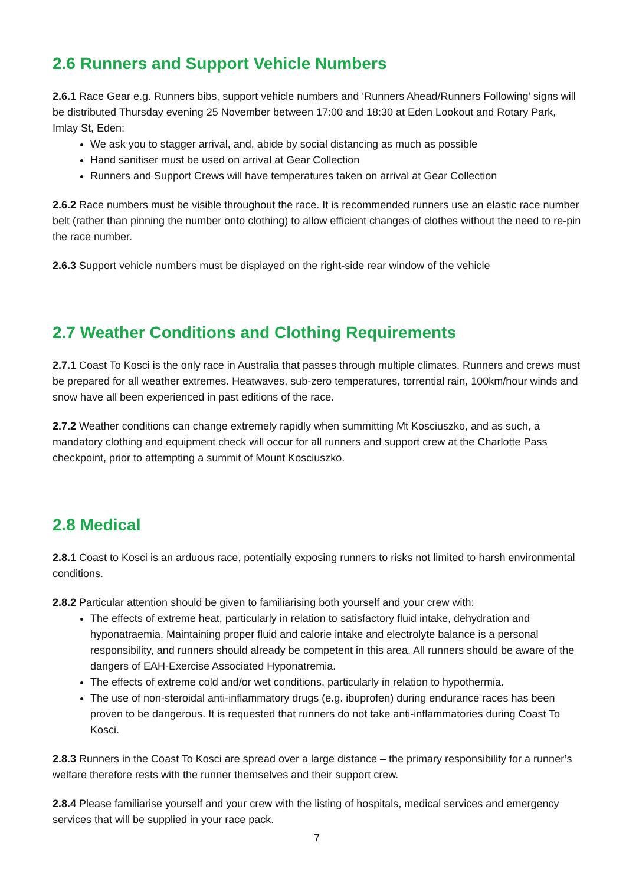2.6 Runners and Support Vehicle Numbers
2.6.1 Race Gear e.g. Runners bibs, support vehicle numbers and ‘Runners Ahead/Runners Following’ signs will be distributed Thursday evening 25 November between 17:00 and 18:30 at Eden Lookout and Rotary Park, Imlay St, Eden:
We ask you to stagger arrival, and, abide by social distancing as much as possible
Hand sanitiser must be used on arrival at Gear Collection
Runners and Support Crews will have temperatures taken on arrival at Gear Collection
2.6.2 Race numbers must be visible throughout the race. It is recommended runners use an elastic race number belt (rather than pinning the number onto clothing) to allow efficient changes of clothes without the need to re-pin the race number.
2.6.3 Support vehicle numbers must be displayed on the right-side rear window of the vehicle
2.7 Weather Conditions and Clothing Requirements
2.7.1 Coast To Kosci is the only race in Australia that passes through multiple climates. Runners and crews must be prepared for all weather extremes. Heatwaves, sub-zero temperatures, torrential rain, 100km/hour winds and snow have all been experienced in past editions of the race.
2.7.2 Weather conditions can change extremely rapidly when summitting Mt Kosciuszko, and as such, a mandatory clothing and equipment check will occur for all runners and support crew at the Charlotte Pass checkpoint, prior to attempting a summit of Mount Kosciuszko.
2.8 Medical
2.8.1 Coast to Kosci is an arduous race, potentially exposing runners to risks not limited to harsh environmental conditions.
2.8.2 Particular attention should be given to familiarising both yourself and your crew with:
The effects of extreme heat, particularly in relation to satisfactory fluid intake, dehydration and hyponatraemia. Maintaining proper fluid and calorie intake and electrolyte balance is a personal responsibility, and runners should already be competent in this area. All runners should be aware of the dangers of EAH-Exercise Associated Hyponatremia.
The effects of extreme cold and/or wet conditions, particularly in relation to hypothermia.
The use of non-steroidal anti-inflammatory drugs (e.g. ibuprofen) during endurance races has been proven to be dangerous. It is requested that runners do not take anti-inflammatories during Coast To Kosci.
2.8.3 Runners in the Coast To Kosci are spread over a large distance – the primary responsibility for a runner’s welfare therefore rests with the runner themselves and their support crew.
2.8.4 Please familiarise yourself and your crew with the listing of hospitals, medical services and emergency services that will be supplied in your race pack.
7